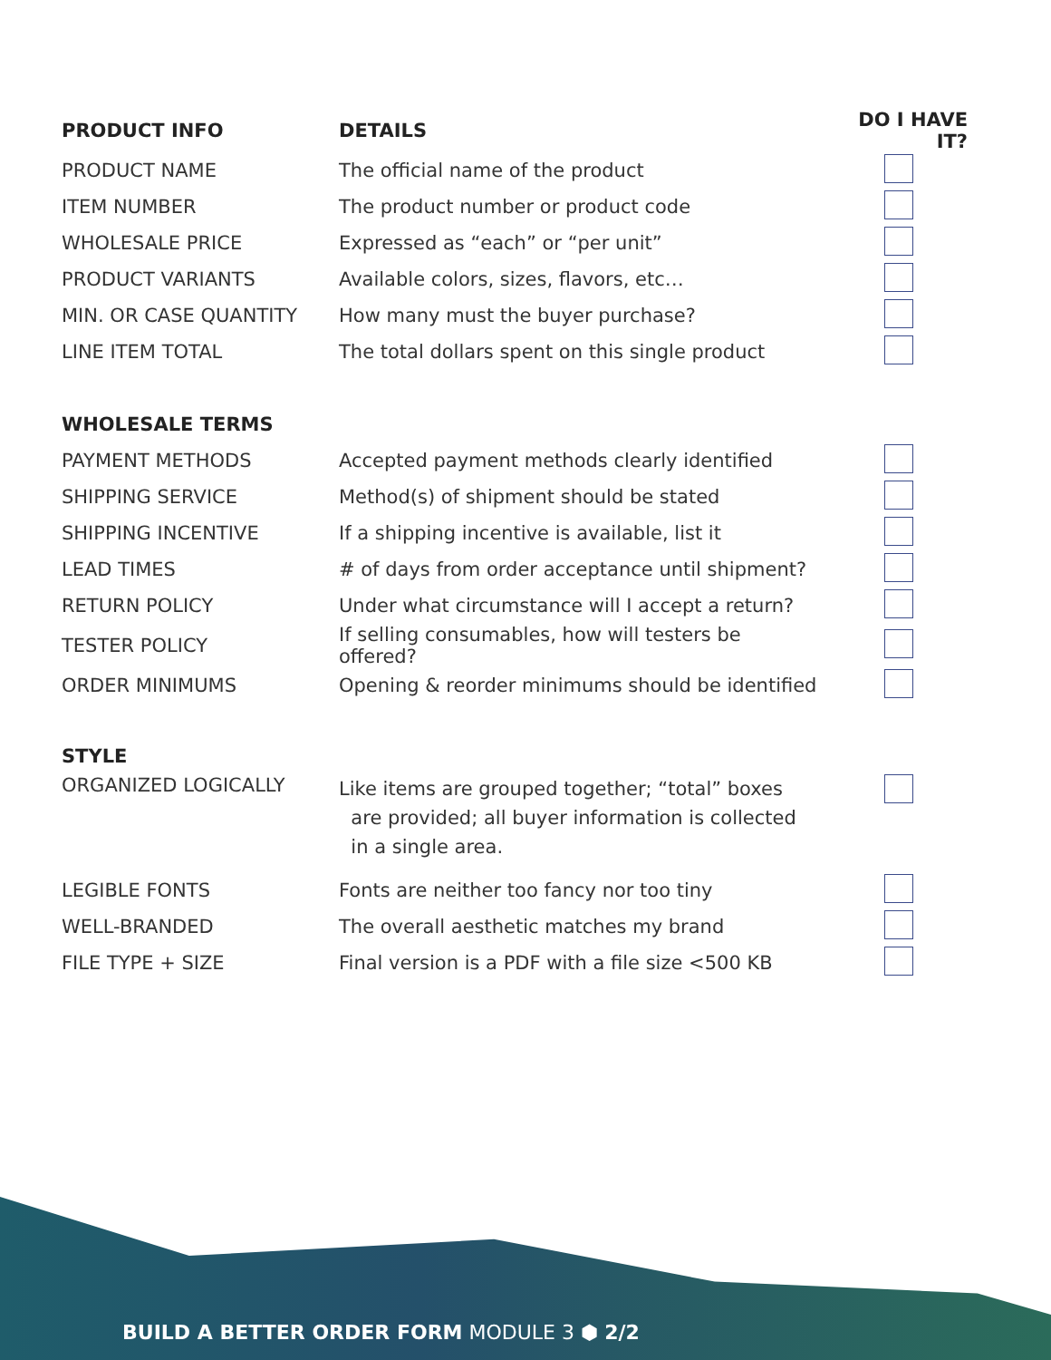| PRODUCT INFO | DETAILS | DO I HAVE IT? |
| --- | --- | --- |
| PRODUCT NAME | The official name of the product | |
| ITEM NUMBER | The product number or product code | |
| WHOLESALE PRICE | Expressed as “each” or “per unit” | |
| PRODUCT VARIANTS | Available colors, sizes, flavors, etc… | |
| MIN. OR CASE QUANTITY | How many must the buyer purchase? | |
| LINE ITEM TOTAL | The total dollars spent on this single product | |
| WHOLESALE TERMS | | |
| PAYMENT METHODS | Accepted payment methods clearly identified | |
| SHIPPING SERVICE | Method(s) of shipment should be stated | |
| SHIPPING INCENTIVE | If a shipping incentive is available, list it | |
| LEAD TIMES | # of days from order acceptance until shipment? | |
| RETURN POLICY | Under what circumstance will I accept a return? | |
| TESTER POLICY | If selling consumables, how will testers be offered? | |
| ORDER MINIMUMS | Opening & reorder minimums should be identified | |
| STYLE | | |
| ORGANIZED LOGICALLY | Like items are grouped together; “total” boxes are provided; all buyer information is collected in a single area. | |
| LEGIBLE FONTS | Fonts are neither too fancy nor too tiny | |
| WELL-BRANDED | The overall aesthetic matches my brand | |
| FILE TYPE + SIZE | Final version is a PDF with a file size <500 KB | |
BUILD A BETTER ORDER FORM MODULE 3 ⬢ 2/2